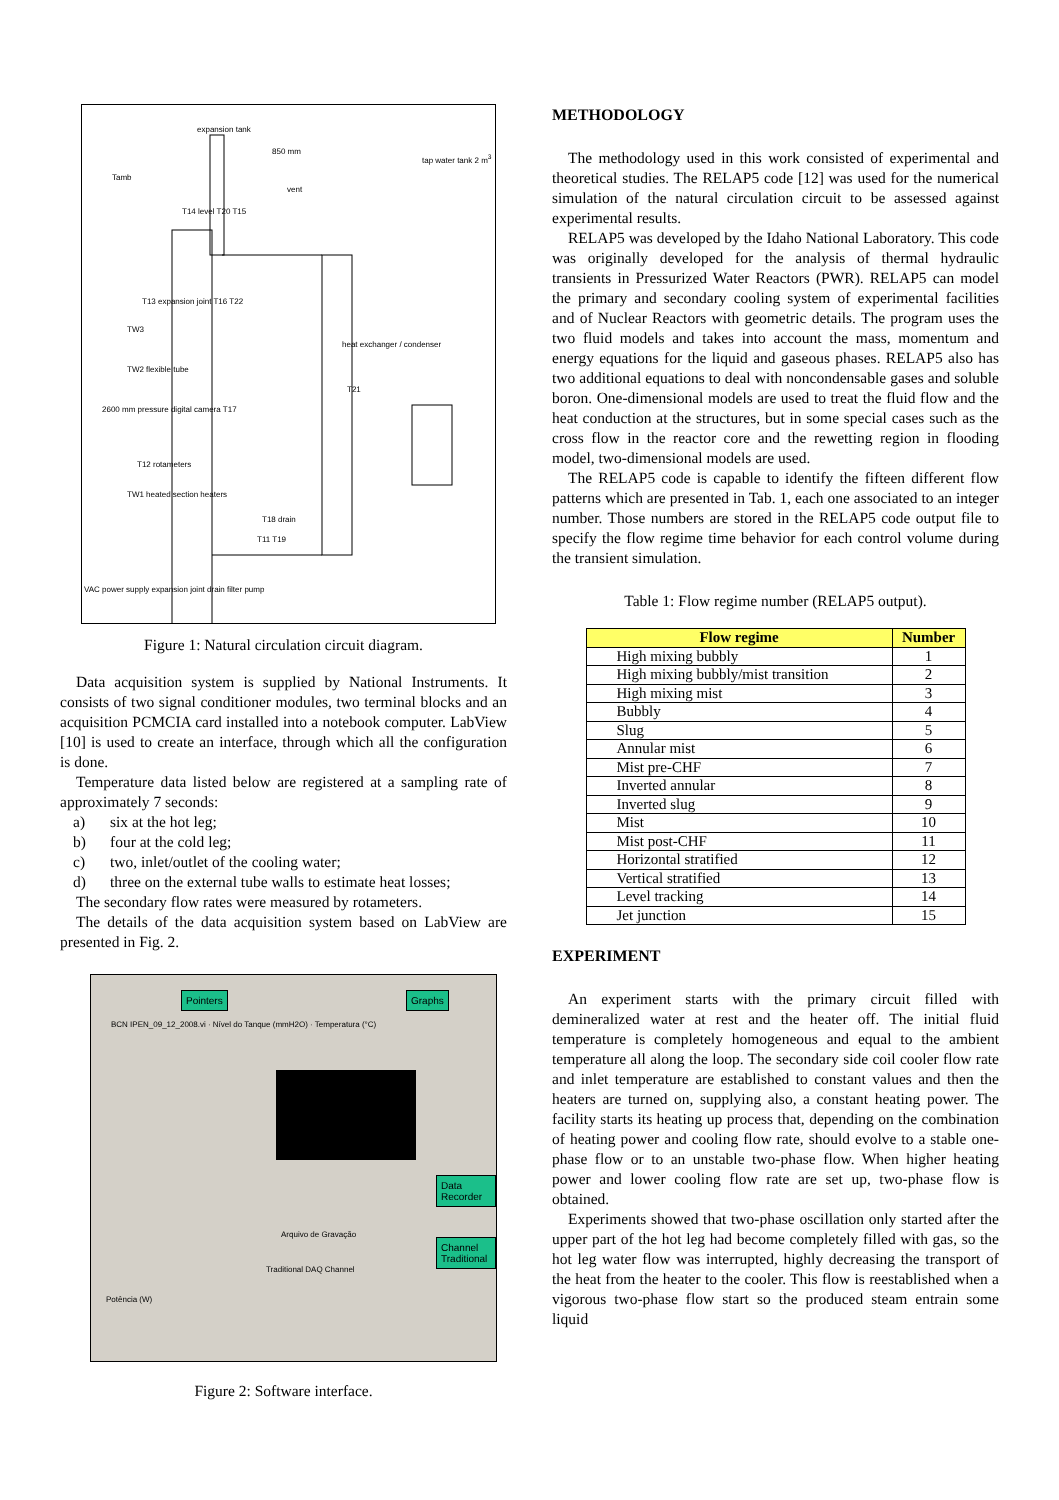expansion tank
850 mm
tap water tank 2 m<sup>3</sup>
Tamb
vent
T14 level T20 T15
T13 expansion joint T16 T22
TW3
heat exchanger / condenser
TW2 flexible tube
T21
2600 mm pressure digital camera T17
T12 rotameters
TW1 heated section heaters
T18 drain
T11 T19
VAC power supply expansion joint drain filter pump
Figure 1: Natural circulation circuit diagram.
Data acquisition system is supplied by National Instruments. It consists of two signal conditioner modules, two terminal blocks and an acquisition PCMCIA card installed into a notebook computer. LabView [10] is used to create an interface, through which all the configuration is done.
Temperature data listed below are registered at a sampling rate of approximately 7 seconds:
a) six at the hot leg;
b) four at the cold leg;
c) two, inlet/outlet of the cooling water;
d) three on the external tube walls to estimate heat losses;
The secondary flow rates were measured by rotameters.
The details of the data acquisition system based on LabView are presented in Fig. 2.
Pointers Graphs
BCN IPEN_09_12_2008.vi · Nível do Tanque (mmH2O) · Temperatura (°C)
Data Recorder
Channel Traditional
Arquivo de Gravação
Traditional DAQ Channel
Potência (W)
Figure 2: Software interface.
METHODOLOGY
The methodology used in this work consisted of experimental and theoretical studies. The RELAP5 code [12] was used for the numerical simulation of the natural circulation circuit to be assessed against experimental results.
RELAP5 was developed by the Idaho National Laboratory. This code was originally developed for the analysis of thermal hydraulic transients in Pressurized Water Reactors (PWR). RELAP5 can model the primary and secondary cooling system of experimental facilities and of Nuclear Reactors with geometric details. The program uses the two fluid models and takes into account the mass, momentum and energy equations for the liquid and gaseous phases. RELAP5 also has two additional equations to deal with noncondensable gases and soluble boron. One-dimensional models are used to treat the fluid flow and the heat conduction at the structures, but in some special cases such as the cross flow in the reactor core and the rewetting region in flooding model, two-dimensional models are used.
The RELAP5 code is capable to identify the fifteen different flow patterns which are presented in Tab. 1, each one associated to an integer number. Those numbers are stored in the RELAP5 code output file to specify the flow regime time behavior for each control volume during the transient simulation.
Table 1: Flow regime number (RELAP5 output).
| Flow regime | Number |
| --- | --- |
| High mixing bubbly | 1 |
| High mixing bubbly/mist transition | 2 |
| High mixing mist | 3 |
| Bubbly | 4 |
| Slug | 5 |
| Annular mist | 6 |
| Mist pre-CHF | 7 |
| Inverted annular | 8 |
| Inverted slug | 9 |
| Mist | 10 |
| Mist post-CHF | 11 |
| Horizontal stratified | 12 |
| Vertical stratified | 13 |
| Level tracking | 14 |
| Jet junction | 15 |
EXPERIMENT
An experiment starts with the primary circuit filled with demineralized water at rest and the heater off. The initial fluid temperature is completely homogeneous and equal to the ambient temperature all along the loop. The secondary side coil cooler flow rate and inlet temperature are established to constant values and then the heaters are turned on, supplying also, a constant heating power. The facility starts its heating up process that, depending on the combination of heating power and cooling flow rate, should evolve to a stable one-phase flow or to an unstable two-phase flow. When higher heating power and lower cooling flow rate are set up, two-phase flow is obtained.
Experiments showed that two-phase oscillation only started after the upper part of the hot leg had become completely filled with gas, so the hot leg water flow was interrupted, highly decreasing the transport of the heat from the heater to the cooler. This flow is reestablished when a vigorous two-phase flow start so the produced steam entrain some liquid